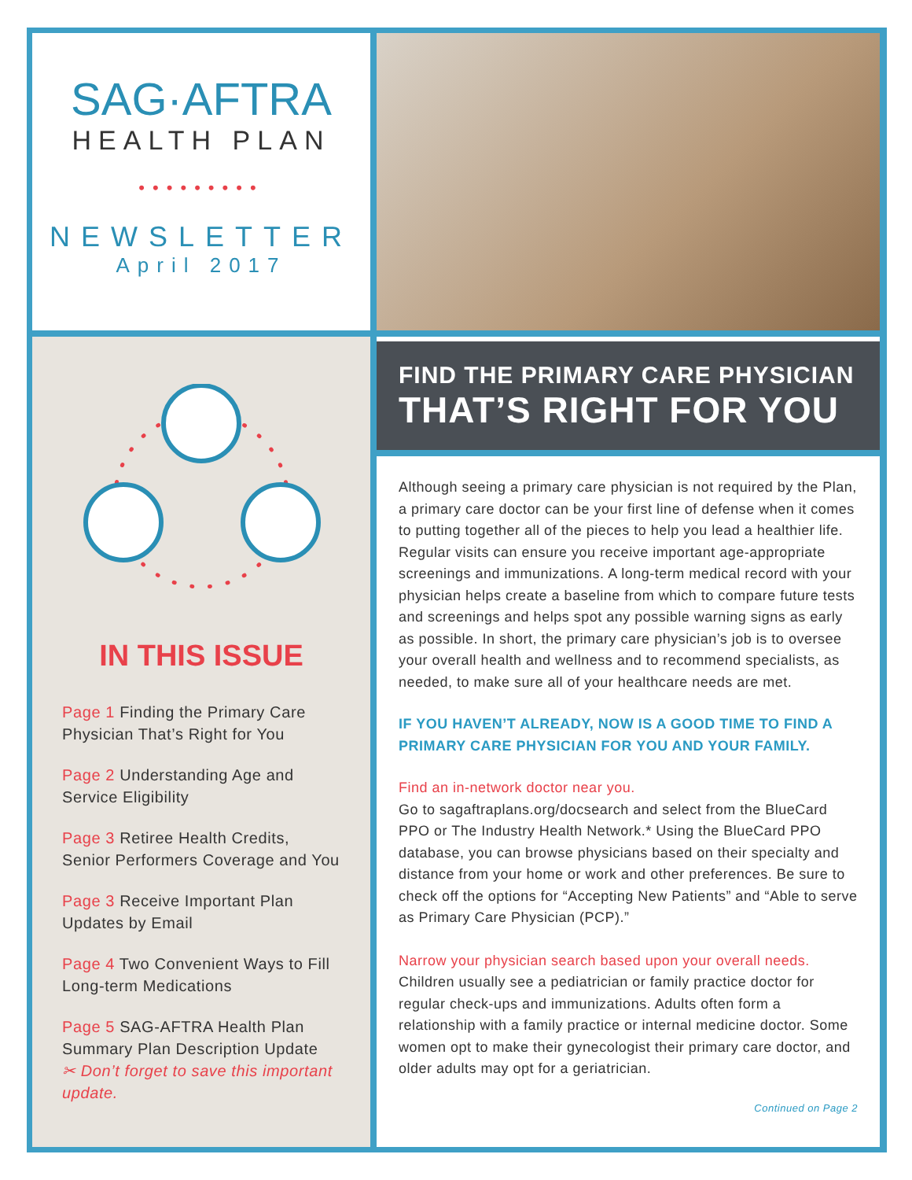SAG·AFTRA
HEALTH PLAN
•••••••••
NEWSLETTER
April 2017
IN THIS ISSUE
Page 1 Finding the Primary Care Physician That’s Right for You
Page 2 Understanding Age and Service Eligibility
Page 3 Retiree Health Credits, Senior Performers Coverage and You
Page 3 Receive Important Plan Updates by Email
Page 4 Two Convenient Ways to Fill Long-term Medications
Page 5 SAG-AFTRA Health Plan Summary Plan Description Update
✂ Don’t forget to save this important update.
FIND THE PRIMARY CARE PHYSICIAN
THAT’S RIGHT FOR YOU
Although seeing a primary care physician is not required by the Plan, a primary care doctor can be your first line of defense when it comes to putting together all of the pieces to help you lead a healthier life. Regular visits can ensure you receive important age-appropriate screenings and immunizations. A long-term medical record with your physician helps create a baseline from which to compare future tests and screenings and helps spot any possible warning signs as early as possible. In short, the primary care physician’s job is to oversee your overall health and wellness and to recommend specialists, as needed, to make sure all of your healthcare needs are met.
IF YOU HAVEN’T ALREADY, NOW IS A GOOD TIME TO FIND A PRIMARY CARE PHYSICIAN FOR YOU AND YOUR FAMILY.
Find an in-network doctor near you.
Go to sagaftraplans.org/docsearch and select from the BlueCard PPO or The Industry Health Network.* Using the BlueCard PPO database, you can browse physicians based on their specialty and distance from your home or work and other preferences. Be sure to check off the options for “Accepting New Patients” and “Able to serve as Primary Care Physician (PCP).”
Narrow your physician search based upon your overall needs.
Children usually see a pediatrician or family practice doctor for regular check-ups and immunizations. Adults often form a relationship with a family practice or internal medicine doctor. Some women opt to make their gynecologist their primary care doctor, and older adults may opt for a geriatrician.
Continued on Page 2